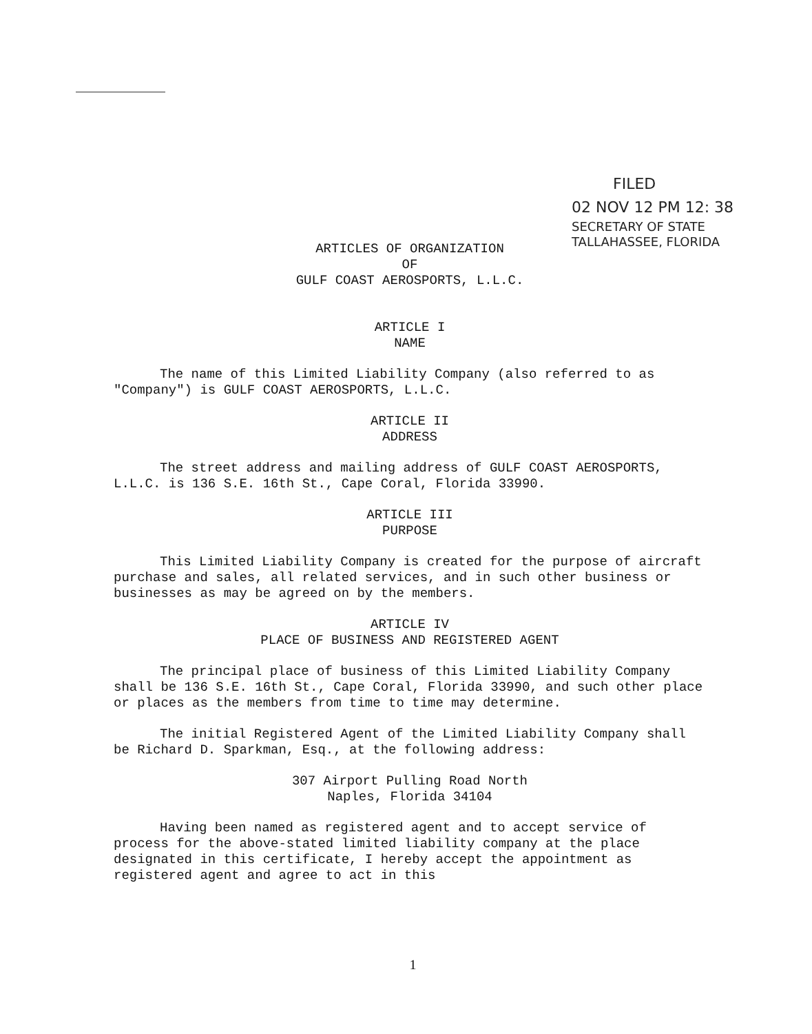FILED
02 NOV 12 PM 12: 38
SECRETARY OF STATE
TALLAHASSEE, FLORIDA
ARTICLES OF ORGANIZATION
OF
GULF COAST AEROSPORTS, L.L.C.
ARTICLE I
NAME
The name of this Limited Liability Company (also referred to as "Company") is GULF COAST AEROSPORTS, L.L.C.
ARTICLE II
ADDRESS
The street address and mailing address of GULF COAST AEROSPORTS, L.L.C. is 136 S.E. 16th St., Cape Coral, Florida 33990.
ARTICLE III
PURPOSE
This Limited Liability Company is created for the purpose of aircraft purchase and sales, all related services, and in such other business or businesses as may be agreed on by the members.
ARTICLE IV
PLACE OF BUSINESS AND REGISTERED AGENT
The principal place of business of this Limited Liability Company shall be 136 S.E. 16th St., Cape Coral, Florida 33990, and such other place or places as the members from time to time may determine.
The initial Registered Agent of the Limited Liability Company shall be Richard D. Sparkman, Esq., at the following address:
307 Airport Pulling Road North
Naples, Florida 34104
Having been named as registered agent and to accept service of process for the above-stated limited liability company at the place designated in this certificate, I hereby accept the appointment as registered agent and agree to act in this
1